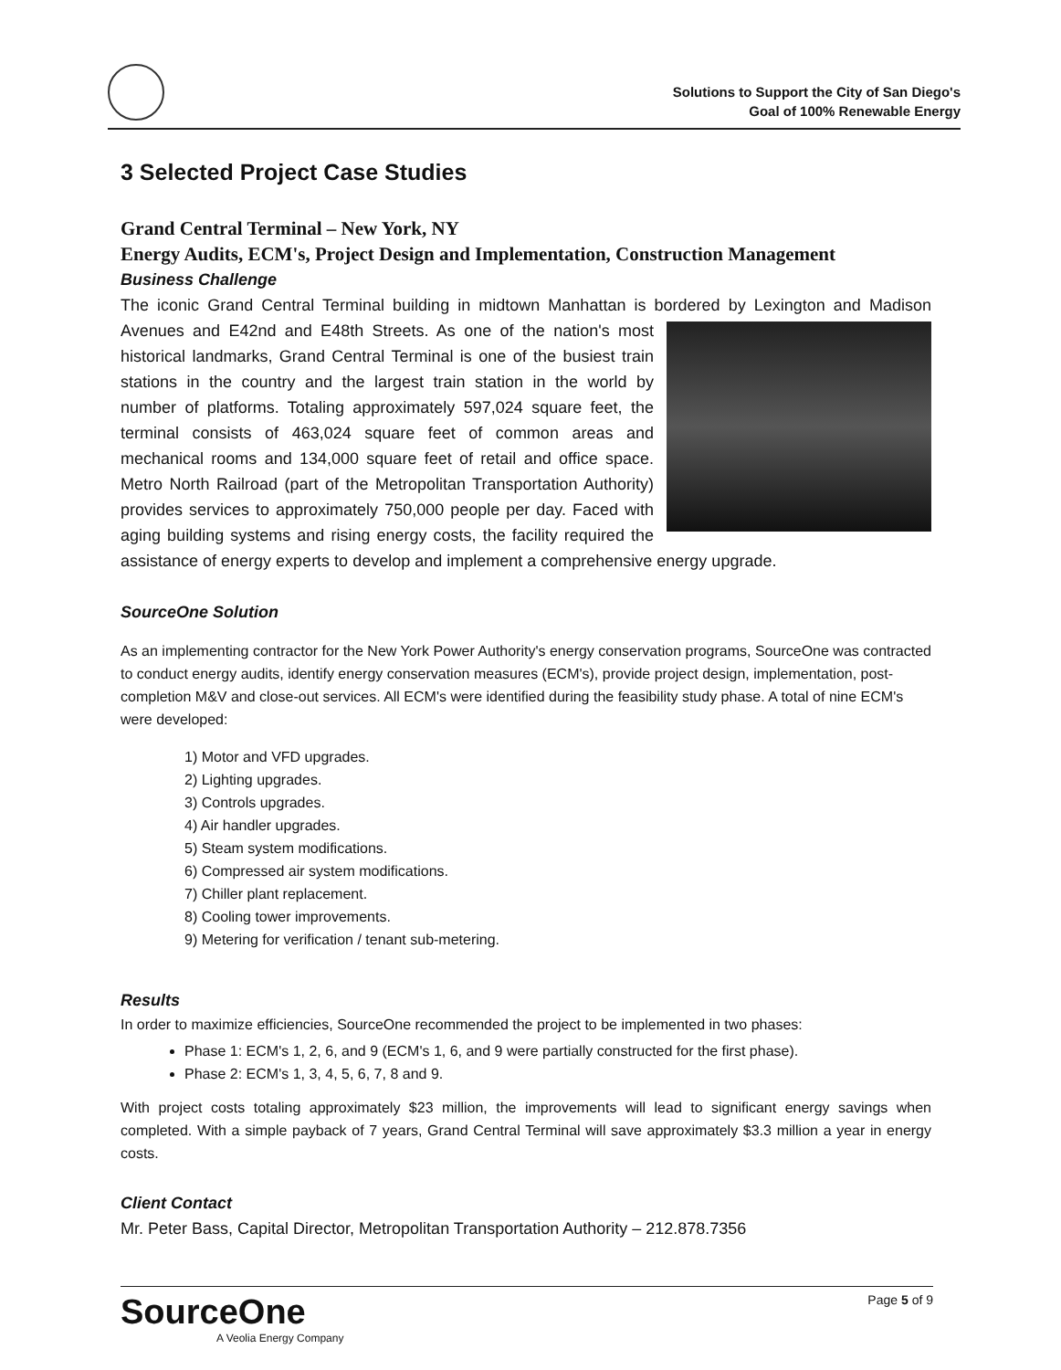Solutions to Support the City of San Diego's
Goal of 100% Renewable Energy
3 Selected Project Case Studies
Grand Central Terminal – New York, NY
Energy Audits, ECM's, Project Design and Implementation, Construction Management
Business Challenge
The iconic Grand Central Terminal building in midtown Manhattan is bordered by Lexington and Madison Avenues and E42nd and E48th Streets. As one of the nation's most historical landmarks, Grand Central Terminal is one of the busiest train stations in the country and the largest train station in the world by number of platforms. Totaling approximately 597,024 square feet, the terminal consists of 463,024 square feet of common areas and mechanical rooms and 134,000 square feet of retail and office space. Metro North Railroad (part of the Metropolitan Transportation Authority) provides services to approximately 750,000 people per day. Faced with aging building systems and rising energy costs, the facility required the assistance of energy experts to develop and implement a comprehensive energy upgrade.
SourceOne Solution
As an implementing contractor for the New York Power Authority's energy conservation programs, SourceOne was contracted to conduct energy audits, identify energy conservation measures (ECM's), provide project design, implementation, post-completion M&V and close-out services. All ECM's were identified during the feasibility study phase. A total of nine ECM's were developed:
1) Motor and VFD upgrades.
2) Lighting upgrades.
3) Controls upgrades.
4) Air handler upgrades.
5) Steam system modifications.
6) Compressed air system modifications.
7) Chiller plant replacement.
8) Cooling tower improvements.
9) Metering for verification / tenant sub-metering.
Results
In order to maximize efficiencies, SourceOne recommended the project to be implemented in two phases:
Phase 1: ECM's 1, 2, 6, and 9 (ECM's 1, 6, and 9 were partially constructed for the first phase).
Phase 2: ECM's 1, 3, 4, 5, 6, 7, 8 and 9.
With project costs totaling approximately $23 million, the improvements will lead to significant energy savings when completed. With a simple payback of 7 years, Grand Central Terminal will save approximately $3.3 million a year in energy costs.
Client Contact
Mr. Peter Bass, Capital Director, Metropolitan Transportation Authority – 212.878.7356
SourceOne
A Veolia Energy Company
Page 5 of 9